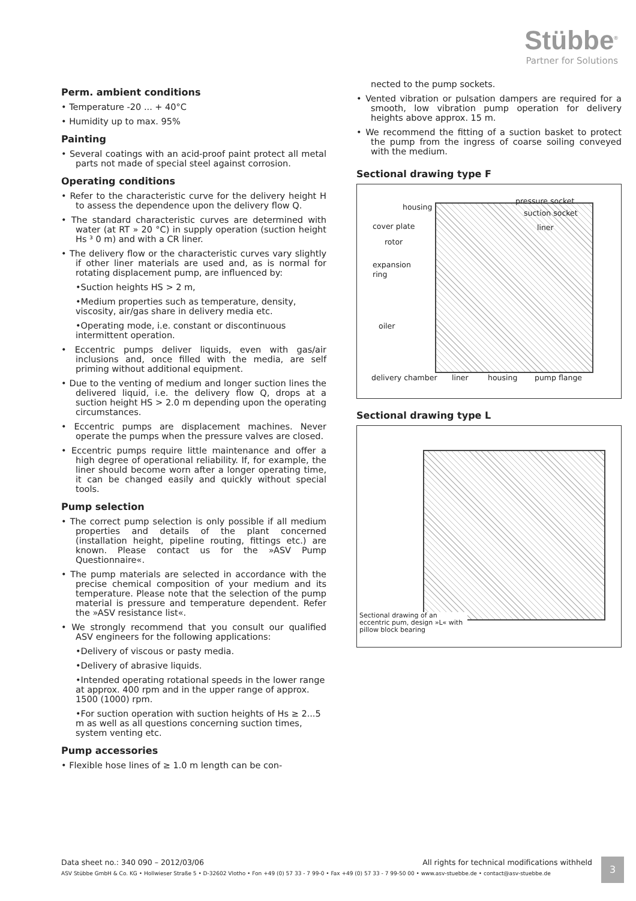Stübbe<sup>®</sup>
Partner for Solutions
Perm. ambient conditions
• Temperature -20 ... + 40°C
• Humidity up to max. 95%
Painting
• Several coatings with an acid-proof paint protect all metal parts not made of special steel against corrosion.
Operating conditions
• Refer to the characteristic curve for the delivery height H to assess the dependence upon the delivery flow Q.
• The standard characteristic curves are determined with water (at RT » 20 °C) in supply operation (suction height Hs ³ 0 m) and with a CR liner.
• The delivery flow or the characteristic curves vary slightly if other liner materials are used and, as is normal for rotating displacement pump, are influenced by:
•Suction heights HS > 2 m,
•Medium properties such as temperature, density, viscosity, air/gas share in delivery media etc.
•Operating mode, i.e. constant or discontinuous intermittent operation.
• Eccentric pumps deliver liquids, even with gas/air inclusions and, once filled with the media, are self priming without additional equipment.
• Due to the venting of medium and longer suction lines the delivered liquid, i.e. the delivery flow Q, drops at a suction height HS > 2.0 m depending upon the operating circumstances.
• Eccentric pumps are displacement machines. Never operate the pumps when the pressure valves are closed.
• Eccentric pumps require little maintenance and offer a high degree of operational reliability. If, for example, the liner should become worn after a longer operating time, it can be changed easily and quickly without special tools.
Pump selection
• The correct pump selection is only possible if all medium properties and details of the plant concerned (installation height, pipeline routing, fittings etc.) are known. Please contact us for the »ASV Pump Questionnaire«.
• The pump materials are selected in accordance with the precise chemical composition of your medium and its temperature. Please note that the selection of the pump material is pressure and temperature dependent. Refer the »ASV resistance list«.
• We strongly recommend that you consult our qualified ASV engineers for the following applications:
•Delivery of viscous or pasty media.
•Delivery of abrasive liquids.
•Intended operating rotational speeds in the lower range at approx. 400 rpm and in the upper range of approx. 1500 (1000) rpm.
•For suction operation with suction heights of Hs ≥ 2...5 m as well as all questions concerning suction times, system venting etc.
Pump accessories
• Flexible hose lines of ≥ 1.0 m length can be con-
nected to the pump sockets.
• Vented vibration or pulsation dampers are required for a smooth, low vibration pump operation for delivery heights above approx. 15 m.
• We recommend the fitting of a suction basket to protect the pump from the ingress of coarse soiling conveyed with the medium.
Sectional drawing type F
pressure socket
housing
suction socket
cover plate liner
rotor
expansion
ring
oiler
delivery chamber liner housing pump flange
Sectional drawing type L
Sectional drawing of an eccentric pum, design »L« with pillow block bearing
Data sheet no.: 340 090 – 2012/03/06 All rights for technical modifications withheld
ASV Stübbe GmbH & Co. KG • Hollwieser Straße 5 • D-32602 Vlotho • Fon +49 (0) 57 33 - 7 99-0 • Fax +49 (0) 57 33 - 7 99-50 00 • www.asv-stuebbe.de • contact@asv-stuebbe.de
3